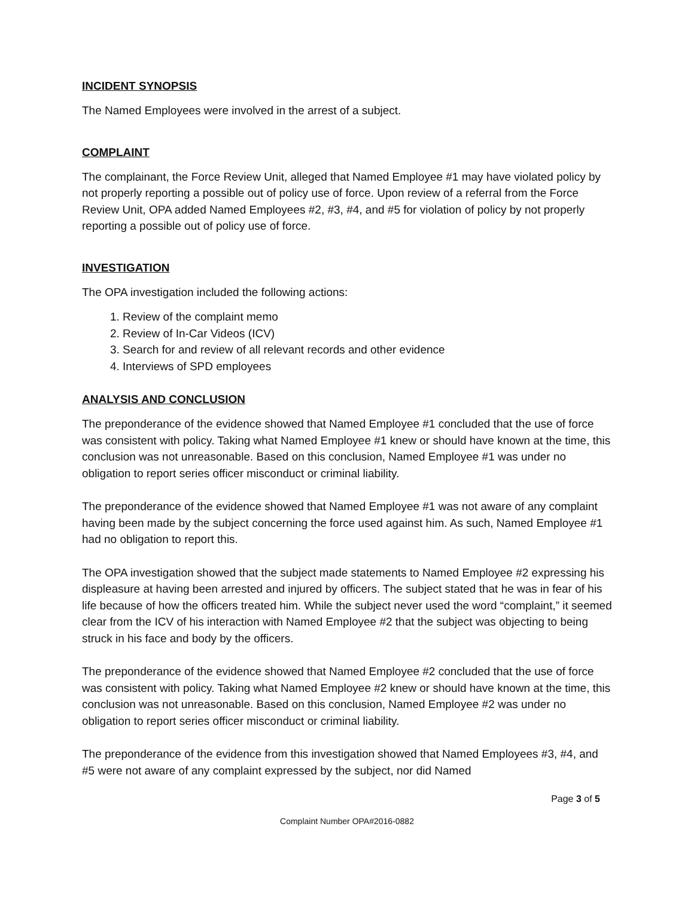INCIDENT SYNOPSIS
The Named Employees were involved in the arrest of a subject.
COMPLAINT
The complainant, the Force Review Unit, alleged that Named Employee #1 may have violated policy by not properly reporting a possible out of policy use of force. Upon review of a referral from the Force Review Unit, OPA added Named Employees #2, #3, #4, and #5 for violation of policy by not properly reporting a possible out of policy use of force.
INVESTIGATION
The OPA investigation included the following actions:
1. Review of the complaint memo
2. Review of In-Car Videos (ICV)
3. Search for and review of all relevant records and other evidence
4. Interviews of SPD employees
ANALYSIS AND CONCLUSION
The preponderance of the evidence showed that Named Employee #1 concluded that the use of force was consistent with policy. Taking what Named Employee #1 knew or should have known at the time, this conclusion was not unreasonable. Based on this conclusion, Named Employee #1 was under no obligation to report series officer misconduct or criminal liability.
The preponderance of the evidence showed that Named Employee #1 was not aware of any complaint having been made by the subject concerning the force used against him. As such, Named Employee #1 had no obligation to report this.
The OPA investigation showed that the subject made statements to Named Employee #2 expressing his displeasure at having been arrested and injured by officers. The subject stated that he was in fear of his life because of how the officers treated him. While the subject never used the word “complaint,” it seemed clear from the ICV of his interaction with Named Employee #2 that the subject was objecting to being struck in his face and body by the officers.
The preponderance of the evidence showed that Named Employee #2 concluded that the use of force was consistent with policy. Taking what Named Employee #2 knew or should have known at the time, this conclusion was not unreasonable. Based on this conclusion, Named Employee #2 was under no obligation to report series officer misconduct or criminal liability.
The preponderance of the evidence from this investigation showed that Named Employees #3, #4, and #5 were not aware of any complaint expressed by the subject, nor did Named
Page 3 of 5
Complaint Number OPA#2016-0882